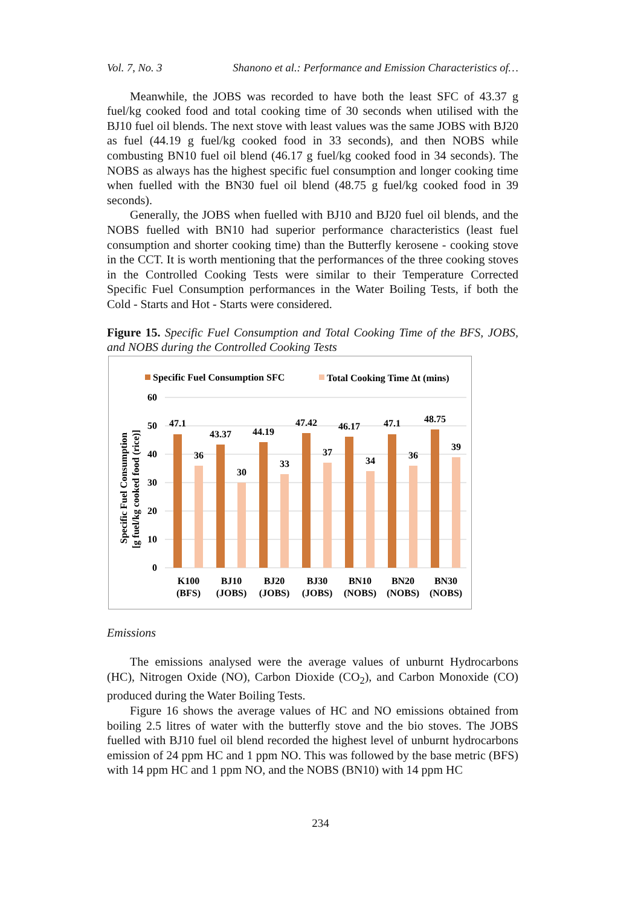Vol. 7, No. 3 Shanono et al.: Performance and Emission Characteristics of…
Meanwhile, the JOBS was recorded to have both the least SFC of 43.37 g fuel/kg cooked food and total cooking time of 30 seconds when utilised with the BJ10 fuel oil blends. The next stove with least values was the same JOBS with BJ20 as fuel (44.19 g fuel/kg cooked food in 33 seconds), and then NOBS while combusting BN10 fuel oil blend (46.17 g fuel/kg cooked food in 34 seconds). The NOBS as always has the highest specific fuel consumption and longer cooking time when fuelled with the BN30 fuel oil blend (48.75 g fuel/kg cooked food in 39 seconds).
Generally, the JOBS when fuelled with BJ10 and BJ20 fuel oil blends, and the NOBS fuelled with BN10 had superior performance characteristics (least fuel consumption and shorter cooking time) than the Butterfly kerosene - cooking stove in the CCT. It is worth mentioning that the performances of the three cooking stoves in the Controlled Cooking Tests were similar to their Temperature Corrected Specific Fuel Consumption performances in the Water Boiling Tests, if both the Cold - Starts and Hot - Starts were considered.
Figure 15. Specific Fuel Consumption and Total Cooking Time of the BFS, JOBS, and NOBS during the Controlled Cooking Tests
Specific Fuel Consumption SFC
Total Cooking Time Δt (mins)
60
50
40
30
20
10
0
Specific Fuel Consumption
[g fuel/kg cooked food (rice)]
47.1
36
43.37
30
44.19
33
47.42
37
46.17
34
47.1
36
48.75
39
K100
(BFS)
BJ10
(JOBS)
BJ20
(JOBS)
BJ30
(JOBS)
BN10
(NOBS)
BN20
(NOBS)
BN30
(NOBS)
Emissions
The emissions analysed were the average values of unburnt Hydrocarbons (HC), Nitrogen Oxide (NO), Carbon Dioxide (CO<sub>2</sub>), and Carbon Monoxide (CO) produced during the Water Boiling Tests.
Figure 16 shows the average values of HC and NO emissions obtained from boiling 2.5 litres of water with the butterfly stove and the bio stoves. The JOBS fuelled with BJ10 fuel oil blend recorded the highest level of unburnt hydrocarbons emission of 24 ppm HC and 1 ppm NO. This was followed by the base metric (BFS) with 14 ppm HC and 1 ppm NO, and the NOBS (BN10) with 14 ppm HC
234